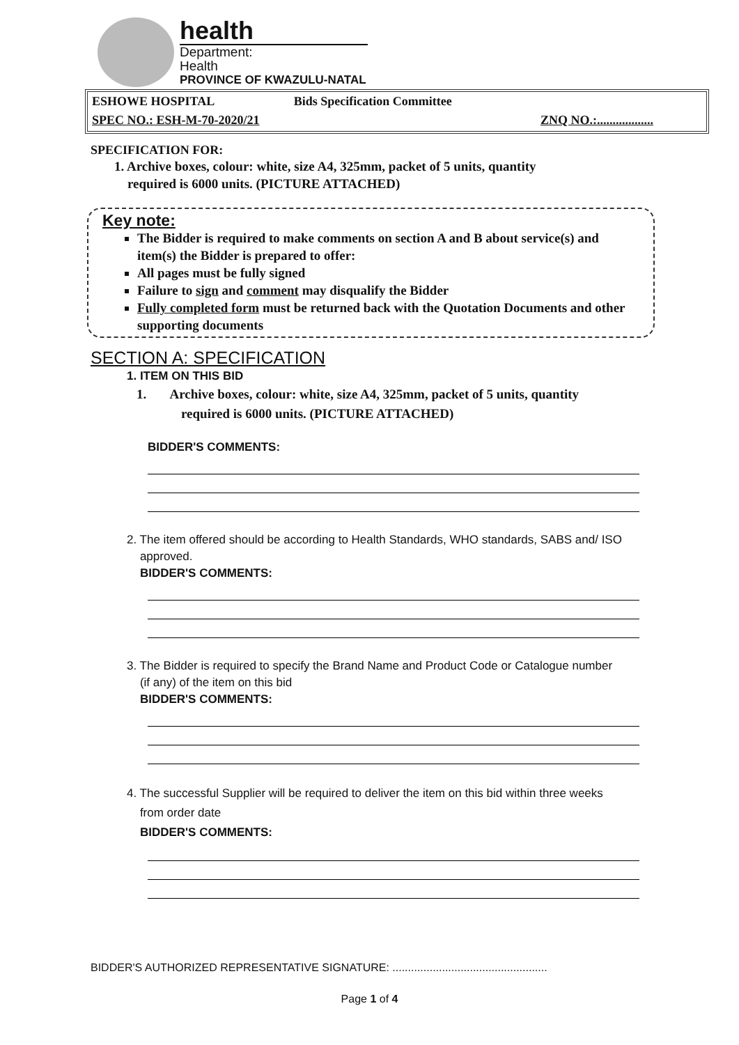health
Department:
Health
PROVINCE OF KWAZULU-NATAL
ESHOWE HOSPITAL Bids Specification Committee
SPEC NO.: ESH-M-70-2020/21 ZNQ NO.:..................
SPECIFICATION FOR:
1. Archive boxes, colour: white, size A4, 325mm, packet of 5 units, quantity
required is 6000 units. (PICTURE ATTACHED)
Key note:
The Bidder is required to make comments on section A and B about service(s) and item(s) the Bidder is prepared to offer:
All pages must be fully signed
Failure to sign and comment may disqualify the Bidder
Fully completed form must be returned back with the Quotation Documents and other supporting documents
SECTION A: SPECIFICATION
1. ITEM ON THIS BID
1. Archive boxes, colour: white, size A4, 325mm, packet of 5 units, quantity
required is 6000 units. (PICTURE ATTACHED)
BIDDER'S COMMENTS:
2. The item offered should be according to Health Standards, WHO standards, SABS and/ ISO
approved.
BIDDER'S COMMENTS:
3. The Bidder is required to specify the Brand Name and Product Code or Catalogue number
(if any) of the item on this bid
BIDDER'S COMMENTS:
4. The successful Supplier will be required to deliver the item on this bid within three weeks
from order date
BIDDER'S COMMENTS:
BIDDER'S AUTHORIZED REPRESENTATIVE SIGNATURE: ..................................................
Page 1 of 4